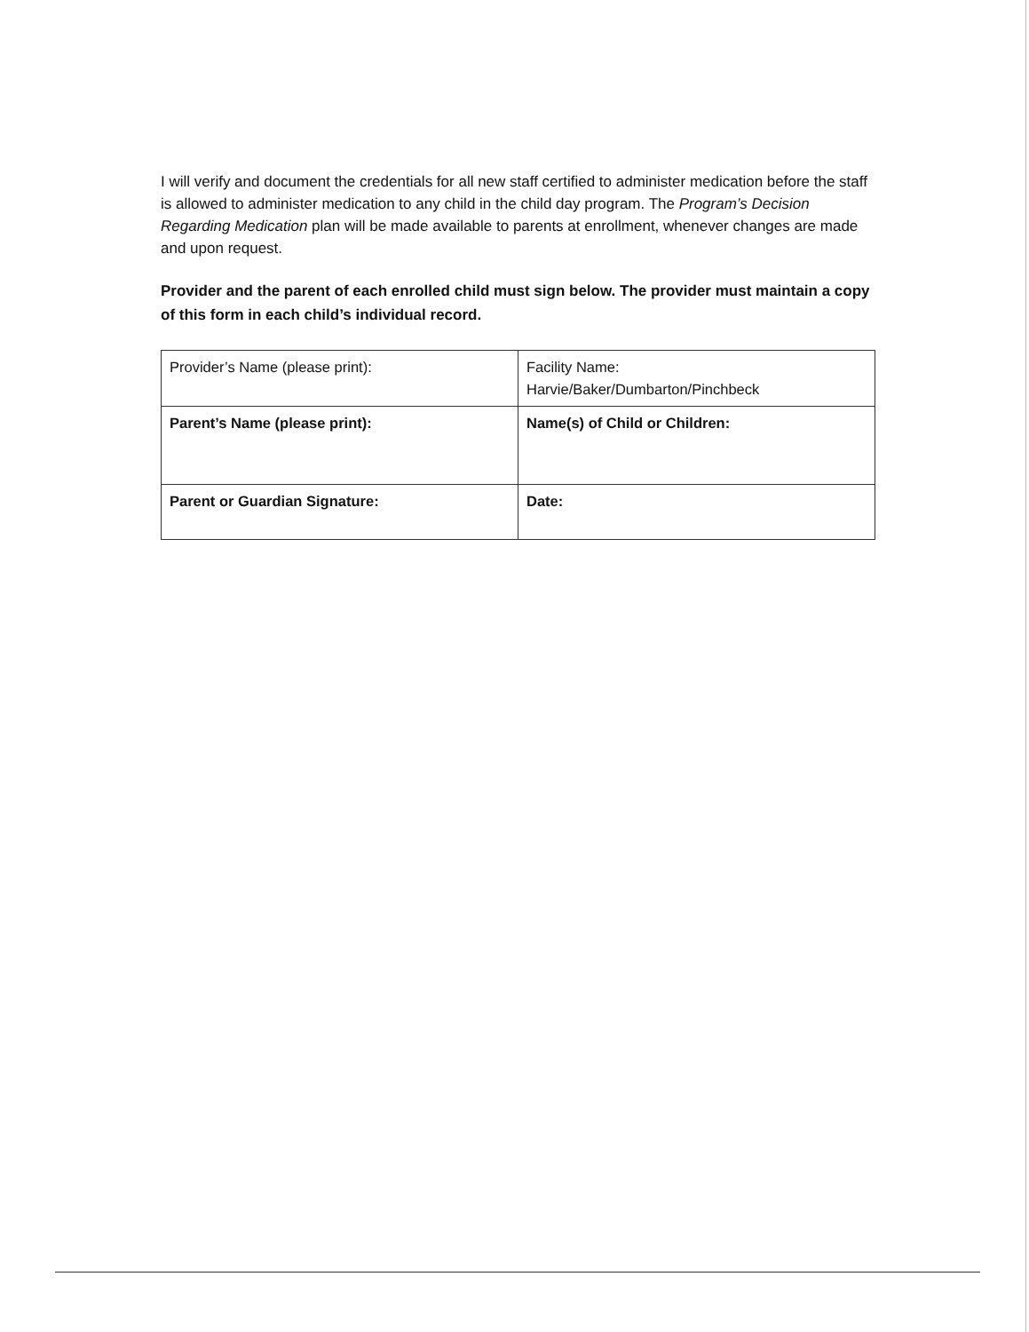I will verify and document the credentials for all new staff certified to administer medication before the staff is allowed to administer medication to any child in the child day program. The Program’s Decision Regarding Medication plan will be made available to parents at enrollment, whenever changes are made and upon request.
Provider and the parent of each enrolled child must sign below. The provider must maintain a copy of this form in each child’s individual record.
| Provider’s Name (please print): | Facility Name: Harvie/Baker/Dumbarton/Pinchbeck |
| Parent’s Name (please print): | Name(s) of Child or Children: |
| Parent or Guardian Signature: | Date: |